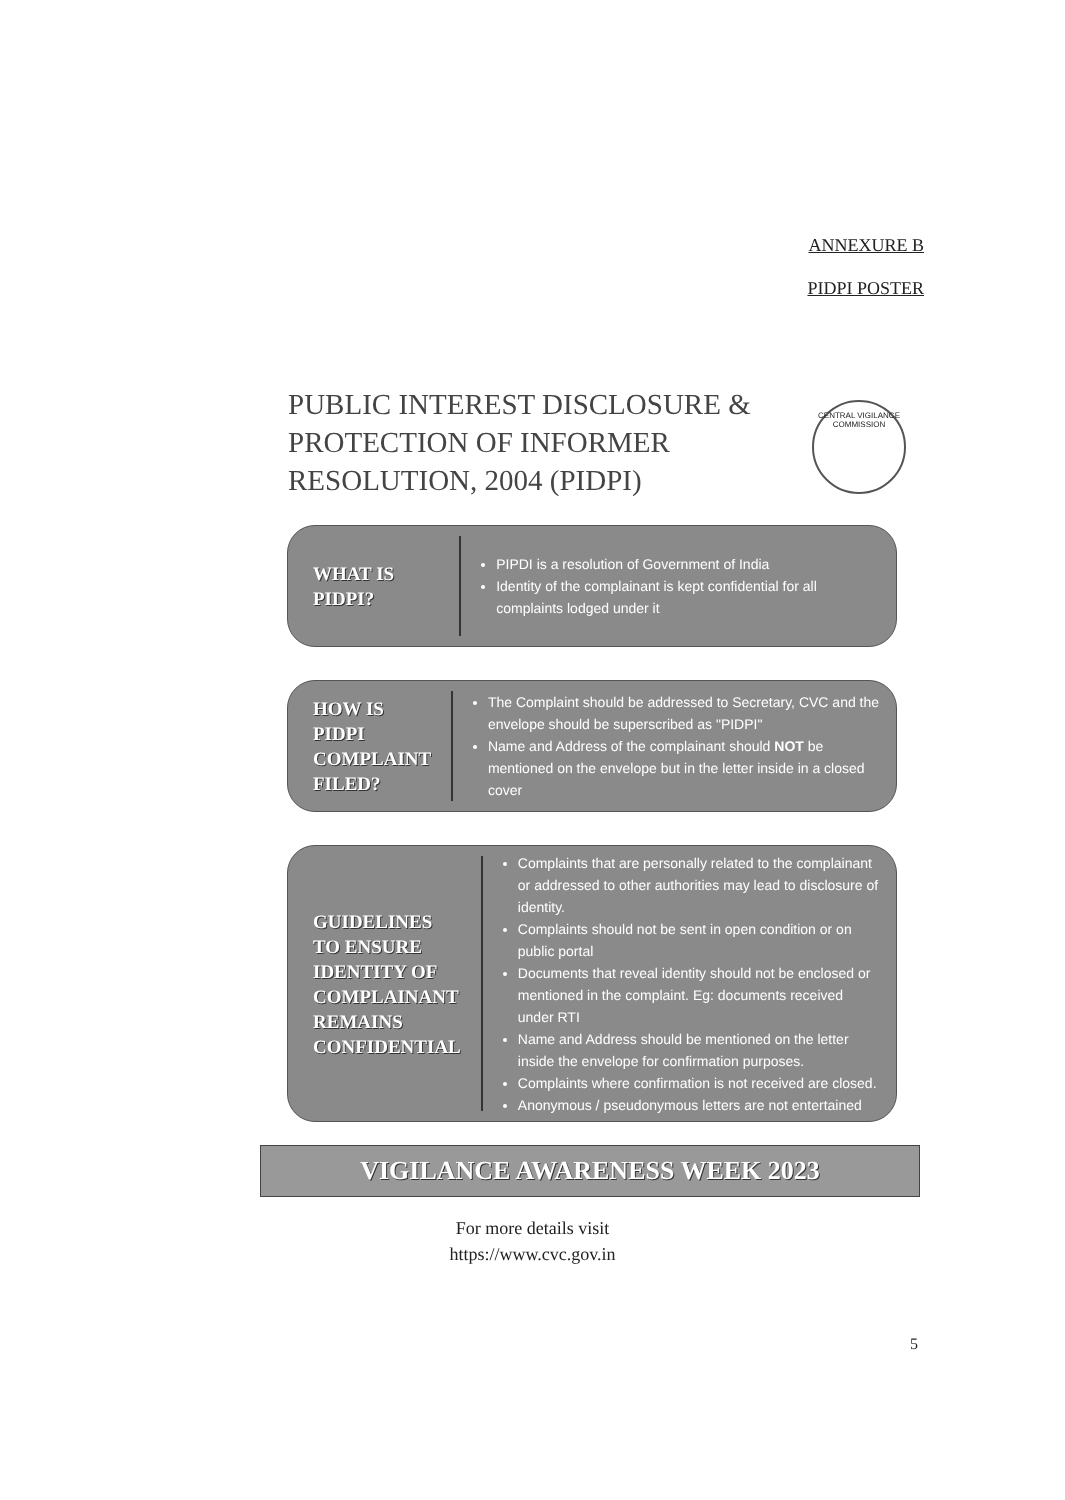ANNEXURE B
PIDPI POSTER
PUBLIC INTEREST DISCLOSURE & PROTECTION OF INFORMER RESOLUTION, 2004 (PIDPI)
CENTRAL VIGILANCE COMMISSION
WHAT IS PIDPI?
PIPDI is a resolution of Government of India
Identity of the complainant is kept confidential for all complaints lodged under it
HOW IS PIDPI COMPLAINT FILED?
The Complaint should be addressed to Secretary, CVC and the envelope should be superscribed as "PIDPI"
Name and Address of the complainant should NOT be mentioned on the envelope but in the letter inside in a closed cover
GUIDELINES TO ENSURE IDENTITY OF COMPLAINANT REMAINS CONFIDENTIAL
Complaints that are personally related to the complainant or addressed to other authorities may lead to disclosure of identity.
Complaints should not be sent in open condition or on public portal
Documents that reveal identity should not be enclosed or mentioned in the complaint. Eg: documents received under RTI
Name and Address should be mentioned on the letter inside the envelope for confirmation purposes.
Complaints where confirmation is not received are closed.
Anonymous / pseudonymous letters are not entertained
VIGILANCE AWARENESS WEEK 2023
For more details visit
https://www.cvc.gov.in
5